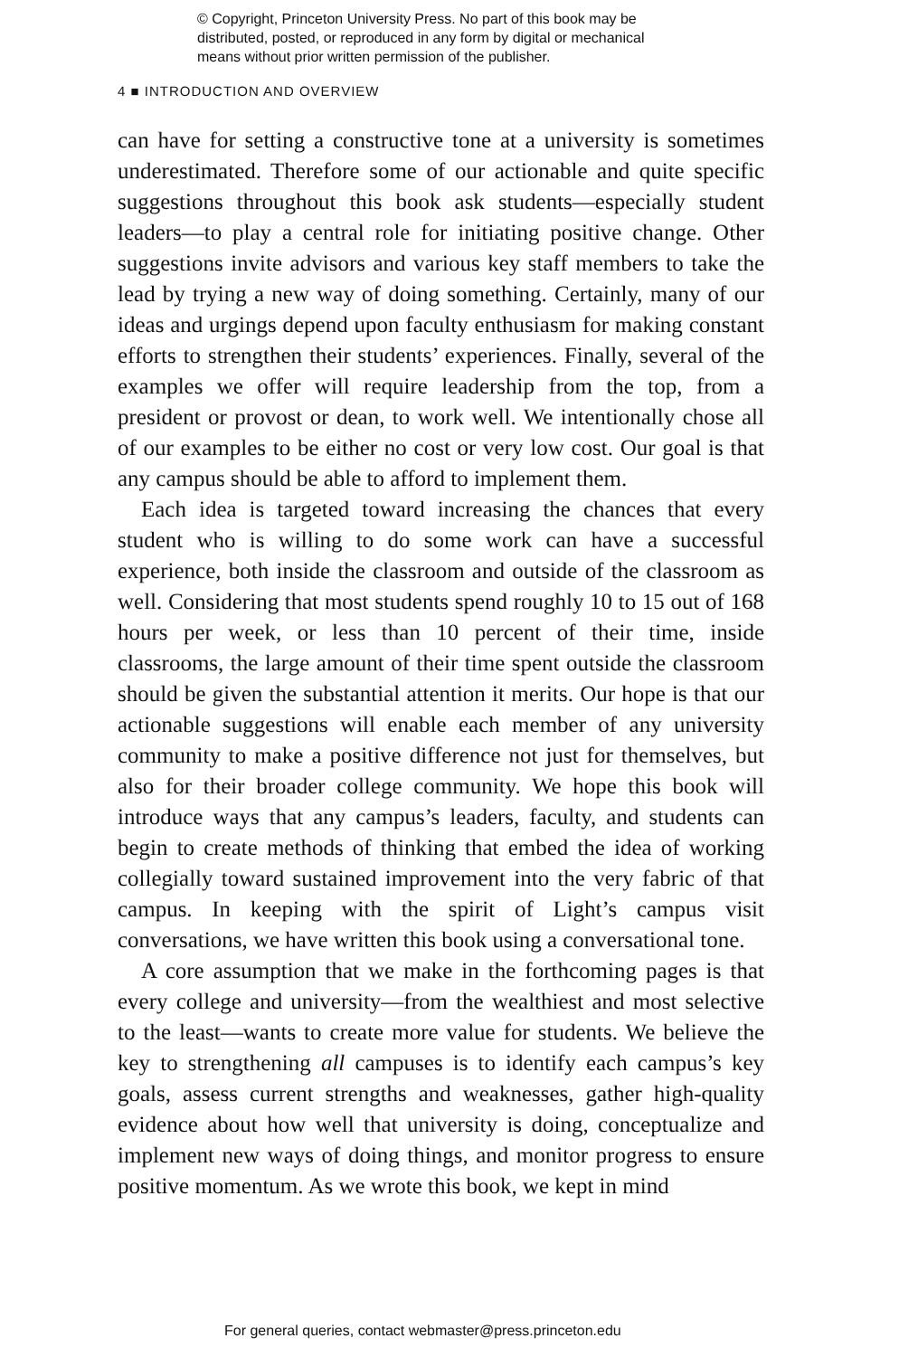© Copyright, Princeton University Press. No part of this book may be
distributed, posted, or reproduced in any form by digital or mechanical
means without prior written permission of the publisher.
4 ■ INTRODUCTION AND OVERVIEW
can have for setting a constructive tone at a university is sometimes underestimated. Therefore some of our actionable and quite specific suggestions throughout this book ask students—especially student leaders—to play a central role for initiating positive change. Other suggestions invite advisors and various key staff members to take the lead by trying a new way of doing something. Certainly, many of our ideas and urgings depend upon faculty enthusiasm for making constant efforts to strengthen their students’ experiences. Finally, several of the examples we offer will require leadership from the top, from a president or provost or dean, to work well. We intentionally chose all of our examples to be either no cost or very low cost. Our goal is that any campus should be able to afford to implement them.
Each idea is targeted toward increasing the chances that every student who is willing to do some work can have a successful experience, both inside the classroom and outside of the classroom as well. Considering that most students spend roughly 10 to 15 out of 168 hours per week, or less than 10 percent of their time, inside classrooms, the large amount of their time spent outside the classroom should be given the substantial attention it merits. Our hope is that our actionable suggestions will enable each member of any university community to make a positive difference not just for themselves, but also for their broader college community. We hope this book will introduce ways that any campus’s leaders, faculty, and students can begin to create methods of thinking that embed the idea of working collegially toward sustained improvement into the very fabric of that campus. In keeping with the spirit of Light’s campus visit conversations, we have written this book using a conversational tone.
A core assumption that we make in the forthcoming pages is that every college and university—from the wealthiest and most selective to the least—wants to create more value for students. We believe the key to strengthening all campuses is to identify each campus’s key goals, assess current strengths and weaknesses, gather high-quality evidence about how well that university is doing, conceptualize and implement new ways of doing things, and monitor progress to ensure positive momentum. As we wrote this book, we kept in mind
For general queries, contact webmaster@press.princeton.edu